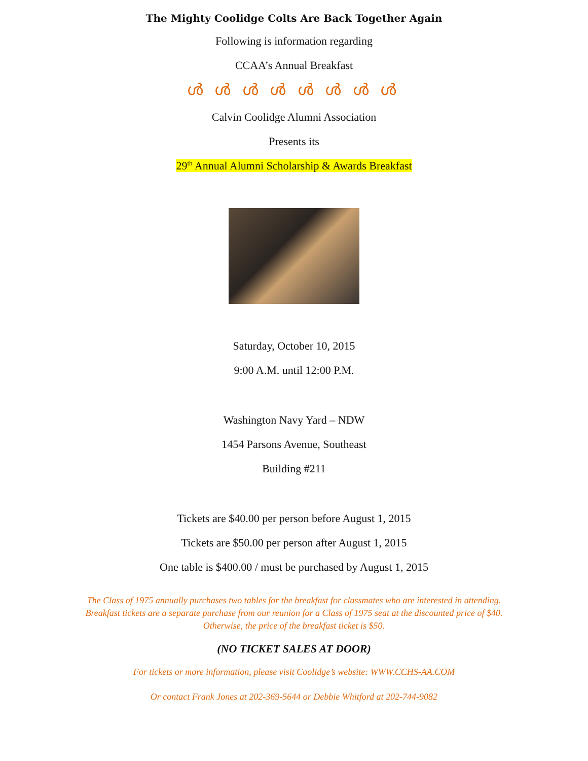The Mighty Coolidge Colts Are Back Together Again
Following is information regarding
CCAA’s Annual Breakfast
ൾ ൾ ൾ ൾ ൾ ൾ ൾ ൾ
Calvin Coolidge Alumni Association
Presents its
29<sup>th</sup> Annual Alumni Scholarship & Awards Breakfast
Saturday, October 10, 2015
9:00 A.M. until 12:00 P.M.
Washington Navy Yard – NDW
1454 Parsons Avenue, Southeast
Building #211
Tickets are $40.00 per person before August 1, 2015
Tickets are $50.00 per person after August 1, 2015
One table is $400.00 / must be purchased by August 1, 2015
The Class of 1975 annually purchases two tables for the breakfast for classmates who are interested in attending. Breakfast tickets are a separate purchase from our reunion for a Class of 1975 seat at the discounted price of $40. Otherwise, the price of the breakfast ticket is $50.
(NO TICKET SALES AT DOOR)
For tickets or more information, please visit Coolidge’s website: WWW.CCHS-AA.COM
Or contact Frank Jones at 202-369-5644 or Debbie Whitford at 202-744-9082